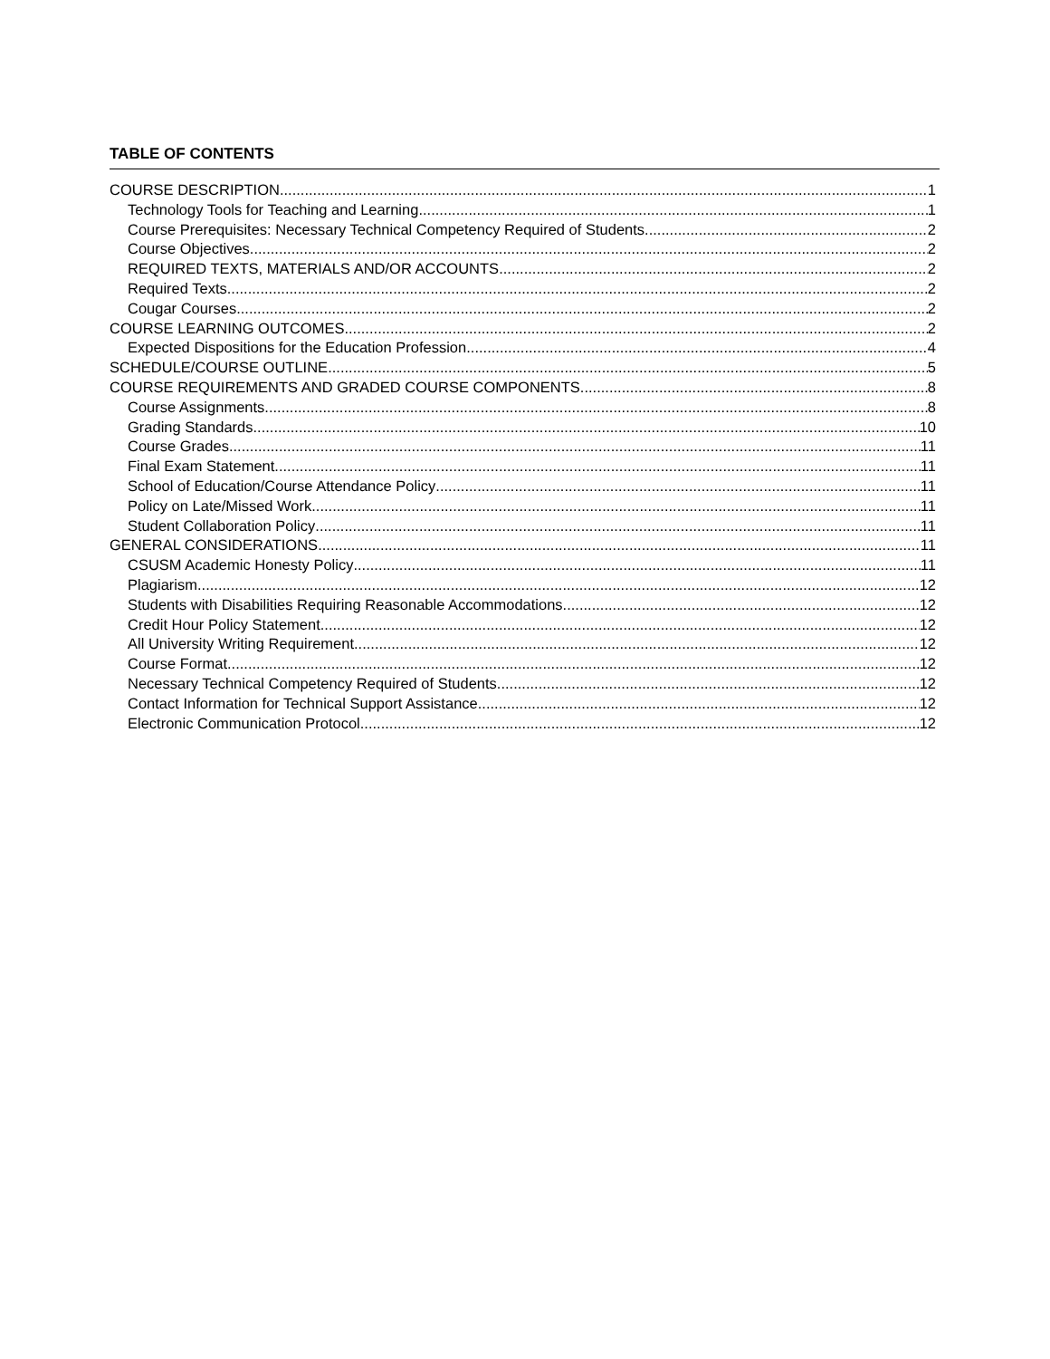TABLE OF CONTENTS
COURSE DESCRIPTION 1
Technology Tools for Teaching and Learning 1
Course Prerequisites: Necessary Technical Competency Required of Students 2
Course Objectives 2
REQUIRED TEXTS, MATERIALS AND/OR ACCOUNTS 2
Required Texts 2
Cougar Courses 2
COURSE LEARNING OUTCOMES 2
Expected Dispositions for the Education Profession 4
SCHEDULE/COURSE OUTLINE 5
COURSE REQUIREMENTS AND GRADED COURSE COMPONENTS 8
Course Assignments 8
Grading Standards 10
Course Grades 11
Final Exam Statement 11
School of Education/Course Attendance Policy 11
Policy on Late/Missed Work 11
Student Collaboration Policy 11
GENERAL CONSIDERATIONS 11
CSUSM Academic Honesty Policy 11
Plagiarism 12
Students with Disabilities Requiring Reasonable Accommodations 12
Credit Hour Policy Statement 12
All University Writing Requirement 12
Course Format 12
Necessary Technical Competency Required of Students 12
Contact Information for Technical Support Assistance 12
Electronic Communication Protocol 12